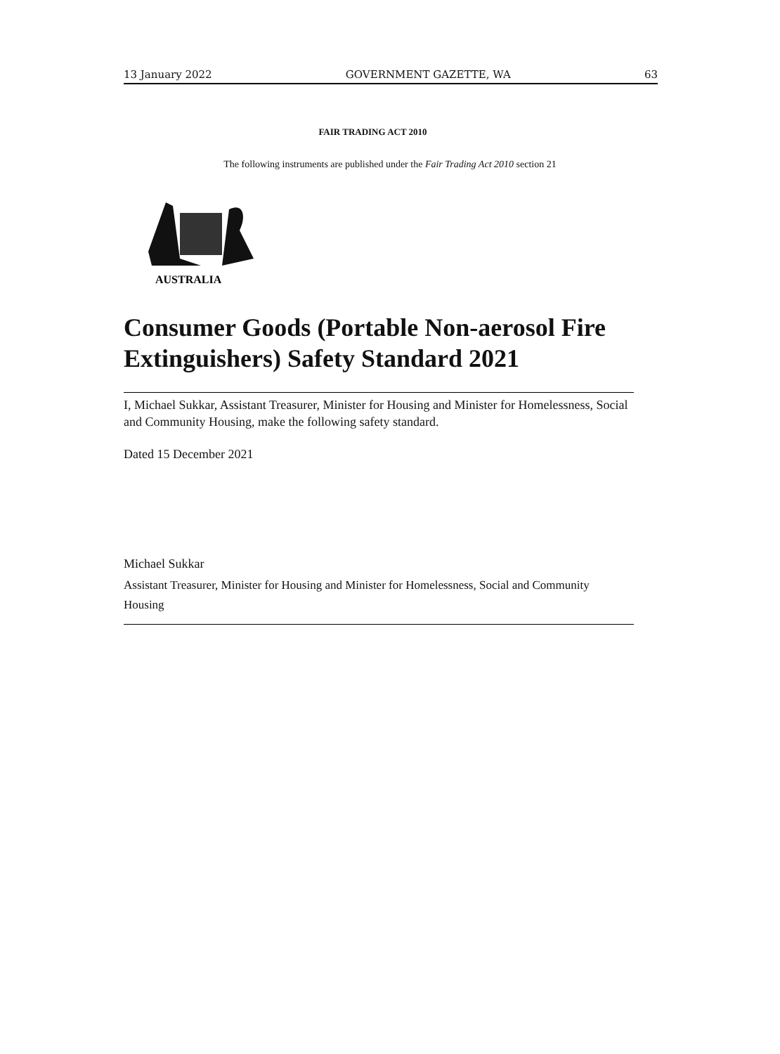13 January 2022 GOVERNMENT GAZETTE, WA 63
FAIR TRADING ACT 2010
The following instruments are published under the Fair Trading Act 2010 section 21
AUSTRALIA
Consumer Goods (Portable Non-aerosol Fire Extinguishers) Safety Standard 2021
I, Michael Sukkar, Assistant Treasurer, Minister for Housing and Minister for Homelessness, Social and Community Housing, make the following safety standard.
Dated 15 December 2021
Michael Sukkar
Assistant Treasurer, Minister for Housing and Minister for Homelessness, Social and Community Housing